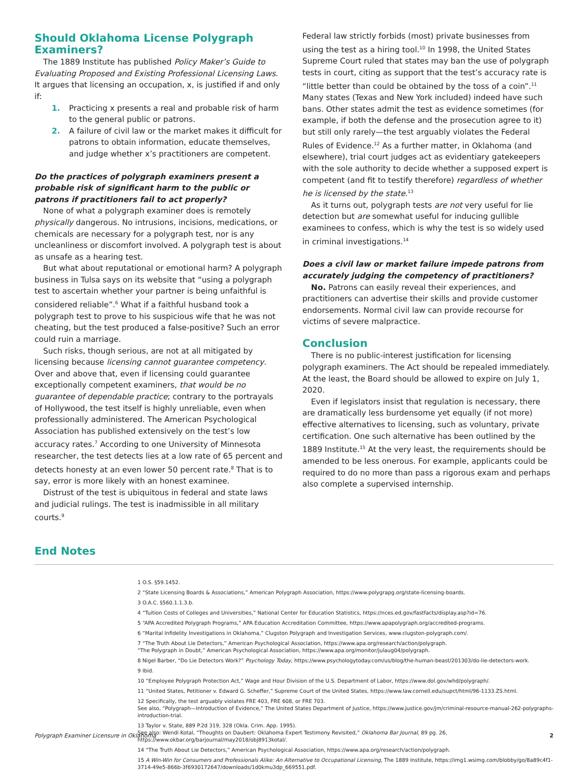Should Oklahoma License Polygraph Examiners?
The 1889 Institute has published Policy Maker’s Guide to Evaluating Proposed and Existing Professional Licensing Laws. It argues that licensing an occupation, x, is justified if and only if:
1. Practicing x presents a real and probable risk of harm to the general public or patrons.
2. A failure of civil law or the market makes it difficult for patrons to obtain information, educate themselves, and judge whether x’s practitioners are competent.
Do the practices of polygraph examiners present a probable risk of significant harm to the public or patrons if practitioners fail to act properly?
None of what a polygraph examiner does is remotely physically dangerous. No intrusions, incisions, medications, or chemicals are necessary for a polygraph test, nor is any uncleanliness or discomfort involved. A polygraph test is about as unsafe as a hearing test.
But what about reputational or emotional harm? A polygraph business in Tulsa says on its website that “using a polygraph test to ascertain whether your partner is being unfaithful is considered reliable”.<sup>6</sup> What if a faithful husband took a polygraph test to prove to his suspicious wife that he was not cheating, but the test produced a false-positive? Such an error could ruin a marriage.
Such risks, though serious, are not at all mitigated by licensing because licensing cannot guarantee competency. Over and above that, even if licensing could guarantee exceptionally competent examiners, that would be no guarantee of dependable practice; contrary to the portrayals of Hollywood, the test itself is highly unreliable, even when professionally administered. The American Psychological Association has published extensively on the test’s low accuracy rates.<sup>7</sup> According to one University of Minnesota researcher, the test detects lies at a low rate of 65 percent and detects honesty at an even lower 50 percent rate.<sup>8</sup> That is to say, error is more likely with an honest examinee.
Distrust of the test is ubiquitous in federal and state laws and judicial rulings. The test is inadmissible in all military courts.<sup>9</sup>
Federal law strictly forbids (most) private businesses from using the test as a hiring tool.<sup>10</sup> In 1998, the United States Supreme Court ruled that states may ban the use of polygraph tests in court, citing as support that the test’s accuracy rate is “little better than could be obtained by the toss of a coin”.<sup>11</sup> Many states (Texas and New York included) indeed have such bans. Other states admit the test as evidence sometimes (for example, if both the defense and the prosecution agree to it) but still only rarely—the test arguably violates the Federal Rules of Evidence.<sup>12</sup> As a further matter, in Oklahoma (and elsewhere), trial court judges act as evidentiary gatekeepers with the sole authority to decide whether a supposed expert is competent (and fit to testify therefore) regardless of whether he is licensed by the state.<sup>13</sup>
As it turns out, polygraph tests are not very useful for lie detection but are somewhat useful for inducing gullible examinees to confess, which is why the test is so widely used in criminal investigations.<sup>14</sup>
Does a civil law or market failure impede patrons from accurately judging the competency of practitioners?
No. Patrons can easily reveal their experiences, and practitioners can advertise their skills and provide customer endorsements. Normal civil law can provide recourse for victims of severe malpractice.
Conclusion
There is no public-interest justification for licensing polygraph examiners. The Act should be repealed immediately. At the least, the Board should be allowed to expire on July 1, 2020.
Even if legislators insist that regulation is necessary, there are dramatically less burdensome yet equally (if not more) effective alternatives to licensing, such as voluntary, private certification. One such alternative has been outlined by the 1889 Institute.<sup>15</sup> At the very least, the requirements should be amended to be less onerous. For example, applicants could be required to do no more than pass a rigorous exam and perhaps also complete a supervised internship.
End Notes
1 O.S. §59.1452.
2 “State Licensing Boards & Associations,” American Polygraph Association, https://www.polygrapg.org/state-licensing-boards.
3 O.A.C. §560.1.1.3.b.
4 “Tuition Costs of Colleges and Universities,” National Center for Education Statistics, https://nces.ed.gov/fastfacts/display.asp?id=76.
5 “APA Accredited Polygraph Programs,” APA Education Accreditation Committee, https://www.apapolygraph.org/accredited-programs.
6 “Marital Infidelity Investigations in Oklahoma,” Clugston Polygraph and Investigation Services, www.clugston-polygraph.com/.
7 “The Truth About Lie Detectors,” American Psychological Association, https://www.apa.org/research/action/polygraph.
“The Polygraph in Doubt,” American Psychological Association, https://www.apa.org/monitor/julaug04/polygraph.
8 Nigel Barber, “Do Lie Detectors Work?” Psychology Today, https://www.psychologytoday.com/us/blog/the-human-beast/201303/do-lie-detectors-work.
9 Ibid.
10 “Employee Polygraph Protection Act,” Wage and Hour Division of the U.S. Department of Labor, https://www.dol.gov/whd/polygraph/.
11 “United States, Petitioner v. Edward G. Scheffer,” Supreme Court of the United States, https://www.law.cornell.edu/supct/html/96-1133.ZS.html.
12 Specifically, the test arguably violates FRE 403, FRE 608, or FRE 703.
See also, “Polygraph—Introduction of Evidence,” The United States Department of Justice, https://www.justice.gov/jm/criminal-resource-manual-262-polygraphs-introduction-trial.
13 Taylor v. State, 889 P.2d 319, 328 (Okla. Crim. App. 1995).
See also: Wendi Kotal, “Thoughts on Daubert: Oklahoma Expert Testimony Revisited,” Oklahoma Bar Journal, 89 pg. 26, https://www.okbar.org/barjournal/may2018/obj8913kotal/.
14 “The Truth About Lie Detectors,” American Psychological Association, https://www.apa.org/research/action/polygraph.
15 A Win-Win for Consumers and Professionals Alike: An Alternative to Occupational Licensing, The 1889 Institute, https://img1.wsimg.com/blobby/go/8a89c4f1-3714-49e5-866b-3f6930172647/downloads/1d0kmu3dp_669551.pdf.
Polygraph Examiner Licensure in Oklahoma 2